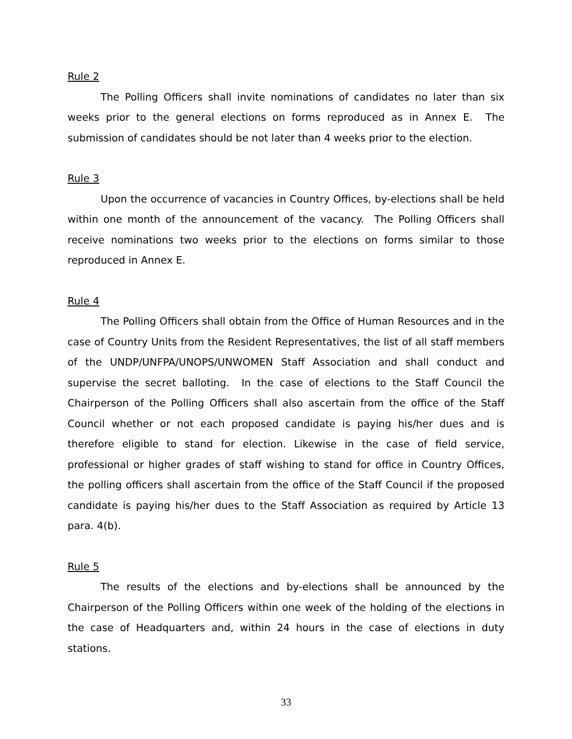Rule 2
The Polling Officers shall invite nominations of candidates no later than six weeks prior to the general elections on forms reproduced as in Annex E. The submission of candidates should be not later than 4 weeks prior to the election.
Rule 3
Upon the occurrence of vacancies in Country Offices, by-elections shall be held within one month of the announcement of the vacancy. The Polling Officers shall receive nominations two weeks prior to the elections on forms similar to those reproduced in Annex E.
Rule 4
The Polling Officers shall obtain from the Office of Human Resources and in the case of Country Units from the Resident Representatives, the list of all staff members of the UNDP/UNFPA/UNOPS/UNWOMEN Staff Association and shall conduct and supervise the secret balloting. In the case of elections to the Staff Council the Chairperson of the Polling Officers shall also ascertain from the office of the Staff Council whether or not each proposed candidate is paying his/her dues and is therefore eligible to stand for election. Likewise in the case of field service, professional or higher grades of staff wishing to stand for office in Country Offices, the polling officers shall ascertain from the office of the Staff Council if the proposed candidate is paying his/her dues to the Staff Association as required by Article 13 para. 4(b).
Rule 5
The results of the elections and by-elections shall be announced by the Chairperson of the Polling Officers within one week of the holding of the elections in the case of Headquarters and, within 24 hours in the case of elections in duty stations.
33